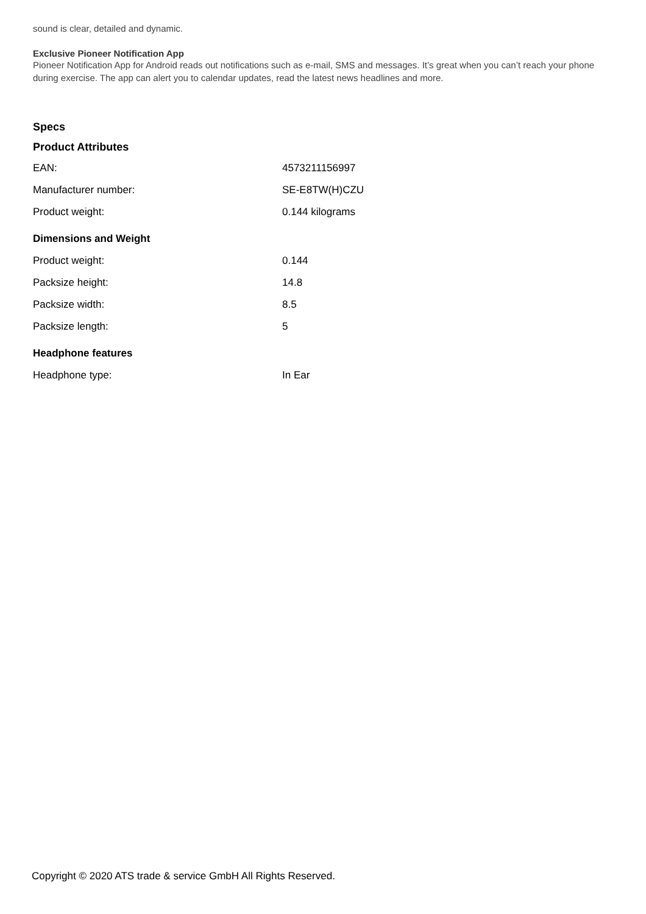sound is clear, detailed and dynamic.
Exclusive Pioneer Notification App
Pioneer Notification App for Android reads out notifications such as e-mail, SMS and messages. It’s great when you can’t reach your phone during exercise. The app can alert you to calendar updates, read the latest news headlines and more.
Specs
Product Attributes
| EAN: | 4573211156997 |
| Manufacturer number: | SE-E8TW(H)CZU |
| Product weight: | 0.144 kilograms |
| Dimensions and Weight | |
| Product weight: | 0.144 |
| Packsize height: | 14.8 |
| Packsize width: | 8.5 |
| Packsize length: | 5 |
| Headphone features | |
| Headphone type: | In Ear |
Copyright © 2020 ATS trade & service GmbH All Rights Reserved.